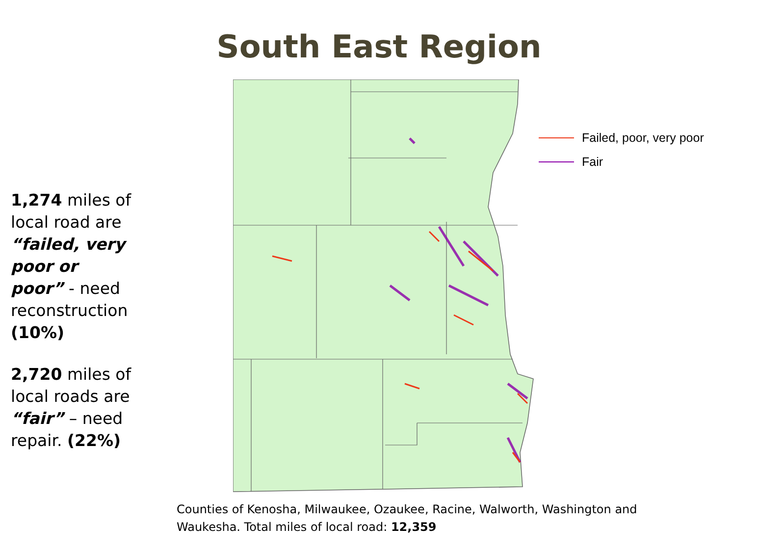South East Region
1,274 miles of local road are “failed, very poor or poor” - need reconstruction (10%)
2,720 miles of local roads are “fair” – need repair. (22%)
Failed, poor, very poor
Fair
Counties of Kenosha, Milwaukee, Ozaukee, Racine, Walworth, Washington and Waukesha. Total miles of local road: 12,359